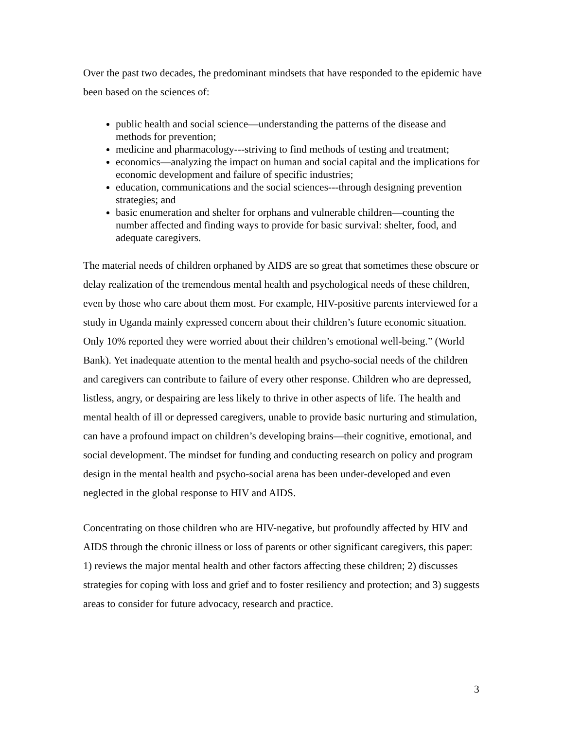Over the past two decades, the predominant mindsets that have responded to the epidemic have been based on the sciences of:
public health and social science—understanding the patterns of the disease and methods for prevention;
medicine and pharmacology---striving to find methods of testing and treatment;
economics—analyzing the impact on human and social capital and the implications for economic development and failure of specific industries;
education, communications and the social sciences---through designing prevention strategies; and
basic enumeration and shelter for orphans and vulnerable children—counting the number affected and finding ways to provide for basic survival: shelter, food, and adequate caregivers.
The material needs of children orphaned by AIDS are so great that sometimes these obscure or delay realization of the tremendous mental health and psychological needs of these children, even by those who care about them most. For example, HIV-positive parents interviewed for a study in Uganda mainly expressed concern about their children’s future economic situation. Only 10% reported they were worried about their children’s emotional well-being.” (World Bank). Yet inadequate attention to the mental health and psycho-social needs of the children and caregivers can contribute to failure of every other response. Children who are depressed, listless, angry, or despairing are less likely to thrive in other aspects of life. The health and mental health of ill or depressed caregivers, unable to provide basic nurturing and stimulation, can have a profound impact on children’s developing brains—their cognitive, emotional, and social development. The mindset for funding and conducting research on policy and program design in the mental health and psycho-social arena has been under-developed and even neglected in the global response to HIV and AIDS.
Concentrating on those children who are HIV-negative, but profoundly affected by HIV and AIDS through the chronic illness or loss of parents or other significant caregivers, this paper: 1) reviews the major mental health and other factors affecting these children; 2) discusses strategies for coping with loss and grief and to foster resiliency and protection; and 3) suggests areas to consider for future advocacy, research and practice.
3